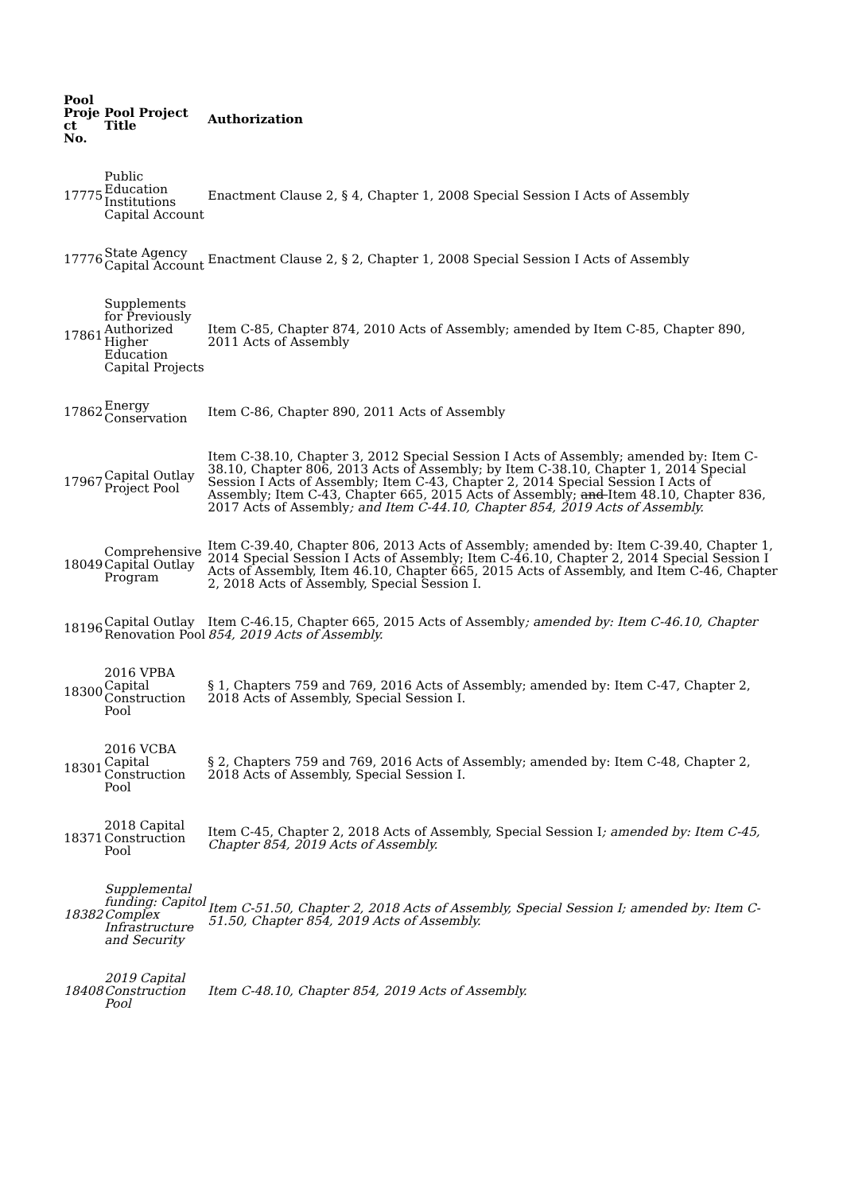| Pool Proje ct No. | Pool Project Title | Authorization |
| --- | --- | --- |
| 17775 | Public Education Institutions Capital Account | Enactment Clause 2, § 4, Chapter 1, 2008 Special Session I Acts of Assembly |
| 17776 | State Agency Capital Account | Enactment Clause 2, § 2, Chapter 1, 2008 Special Session I Acts of Assembly |
| 17861 | Supplements for Previously Authorized Higher Education Capital Projects | Item C-85, Chapter 874, 2010 Acts of Assembly; amended by Item C-85, Chapter 890, 2011 Acts of Assembly |
| 17862 | Energy Conservation | Item C-86, Chapter 890, 2011 Acts of Assembly |
| 17967 | Capital Outlay Project Pool | Item C-38.10, Chapter 3, 2012 Special Session I Acts of Assembly; amended by: Item C-38.10, Chapter 806, 2013 Acts of Assembly; by Item C-38.10, Chapter 1, 2014 Special Session I Acts of Assembly; Item C-43, Chapter 2, 2014 Special Session I Acts of Assembly; Item C-43, Chapter 665, 2015 Acts of Assembly; and Item 48.10, Chapter 836, 2017 Acts of Assembly ; and Item C-44.10, Chapter 854, 2019 Acts of Assembly. |
| 18049 | Comprehensive Capital Outlay Program | Item C-39.40, Chapter 806, 2013 Acts of Assembly; amended by: Item C-39.40, Chapter 1, 2014 Special Session I Acts of Assembly; Item C-46.10, Chapter 2, 2014 Special Session I Acts of Assembly, Item 46.10, Chapter 665, 2015 Acts of Assembly, and Item C-46, Chapter 2, 2018 Acts of Assembly, Special Session I. |
| 18196 | Capital Outlay Renovation Pool | Item C-46.15, Chapter 665, 2015 Acts of Assembly ; amended by: Item C-46.10, Chapter 854, 2019 Acts of Assembly. |
| 18300 | 2016 VPBA Capital Construction Pool | § 1, Chapters 759 and 769, 2016 Acts of Assembly; amended by: Item C-47, Chapter 2, 2018 Acts of Assembly, Special Session I. |
| 18301 | 2016 VCBA Capital Construction Pool | § 2, Chapters 759 and 769, 2016 Acts of Assembly; amended by: Item C-48, Chapter 2, 2018 Acts of Assembly, Special Session I. |
| 18371 | 2018 Capital Construction Pool | Item C-45, Chapter 2, 2018 Acts of Assembly, Special Session I ; amended by: Item C-45, Chapter 854, 2019 Acts of Assembly. |
| 18382 | Supplemental funding: Capitol Complex Infrastructure and Security | Item C-51.50, Chapter 2, 2018 Acts of Assembly, Special Session I; amended by: Item C-51.50, Chapter 854, 2019 Acts of Assembly. |
| 18408 | 2019 Capital Construction Pool | Item C-48.10, Chapter 854, 2019 Acts of Assembly. |